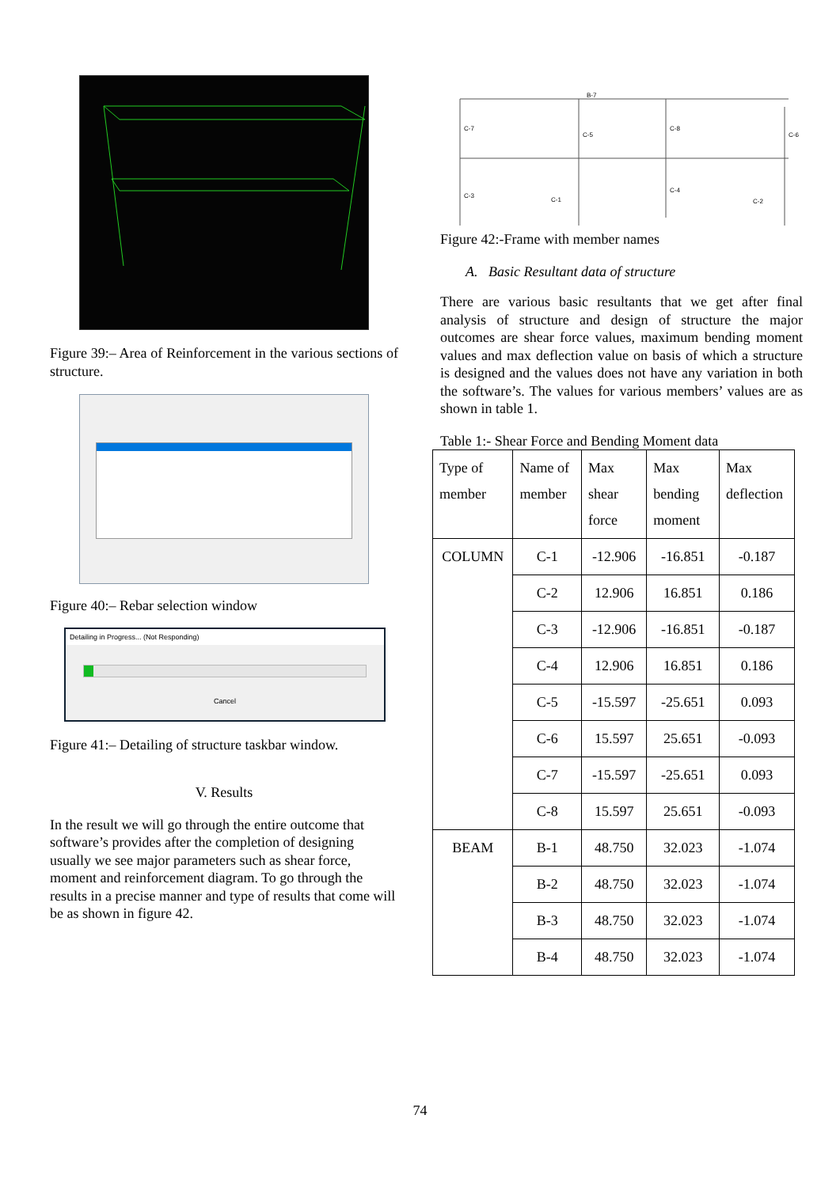Figure 39:– Area of Reinforcement in the various sections of structure.
Figure 40:– Rebar selection window
Detailing in Progress... (Not Responding)
Cancel
Figure 41:– Detailing of structure taskbar window.
V. Results
In the result we will go through the entire outcome that software’s provides after the completion of designing usually we see major parameters such as shear force, moment and reinforcement diagram. To go through the results in a precise manner and type of results that come will be as shown in figure 42.
B-7
C-7
C-5
C-8
C-6
C-3
C-1
C-4
C-2
Figure 42:-Frame with member names
A. Basic Resultant data of structure
There are various basic resultants that we get after final analysis of structure and design of structure the major outcomes are shear force values, maximum bending moment values and max deflection value on basis of which a structure is designed and the values does not have any variation in both the software’s. The values for various members’ values are as shown in table 1.
Table 1:- Shear Force and Bending Moment data
| Type of member | Name of member | Max shear force | Max bending moment | Max deflection |
| --- | --- | --- | --- | --- |
| COLUMN | C-1 | -12.906 | -16.851 | -0.187 |
| | C-2 | 12.906 | 16.851 | 0.186 |
| | C-3 | -12.906 | -16.851 | -0.187 |
| | C-4 | 12.906 | 16.851 | 0.186 |
| | C-5 | -15.597 | -25.651 | 0.093 |
| | C-6 | 15.597 | 25.651 | -0.093 |
| | C-7 | -15.597 | -25.651 | 0.093 |
| | C-8 | 15.597 | 25.651 | -0.093 |
| BEAM | B-1 | 48.750 | 32.023 | -1.074 |
| | B-2 | 48.750 | 32.023 | -1.074 |
| | B-3 | 48.750 | 32.023 | -1.074 |
| | B-4 | 48.750 | 32.023 | -1.074 |
74